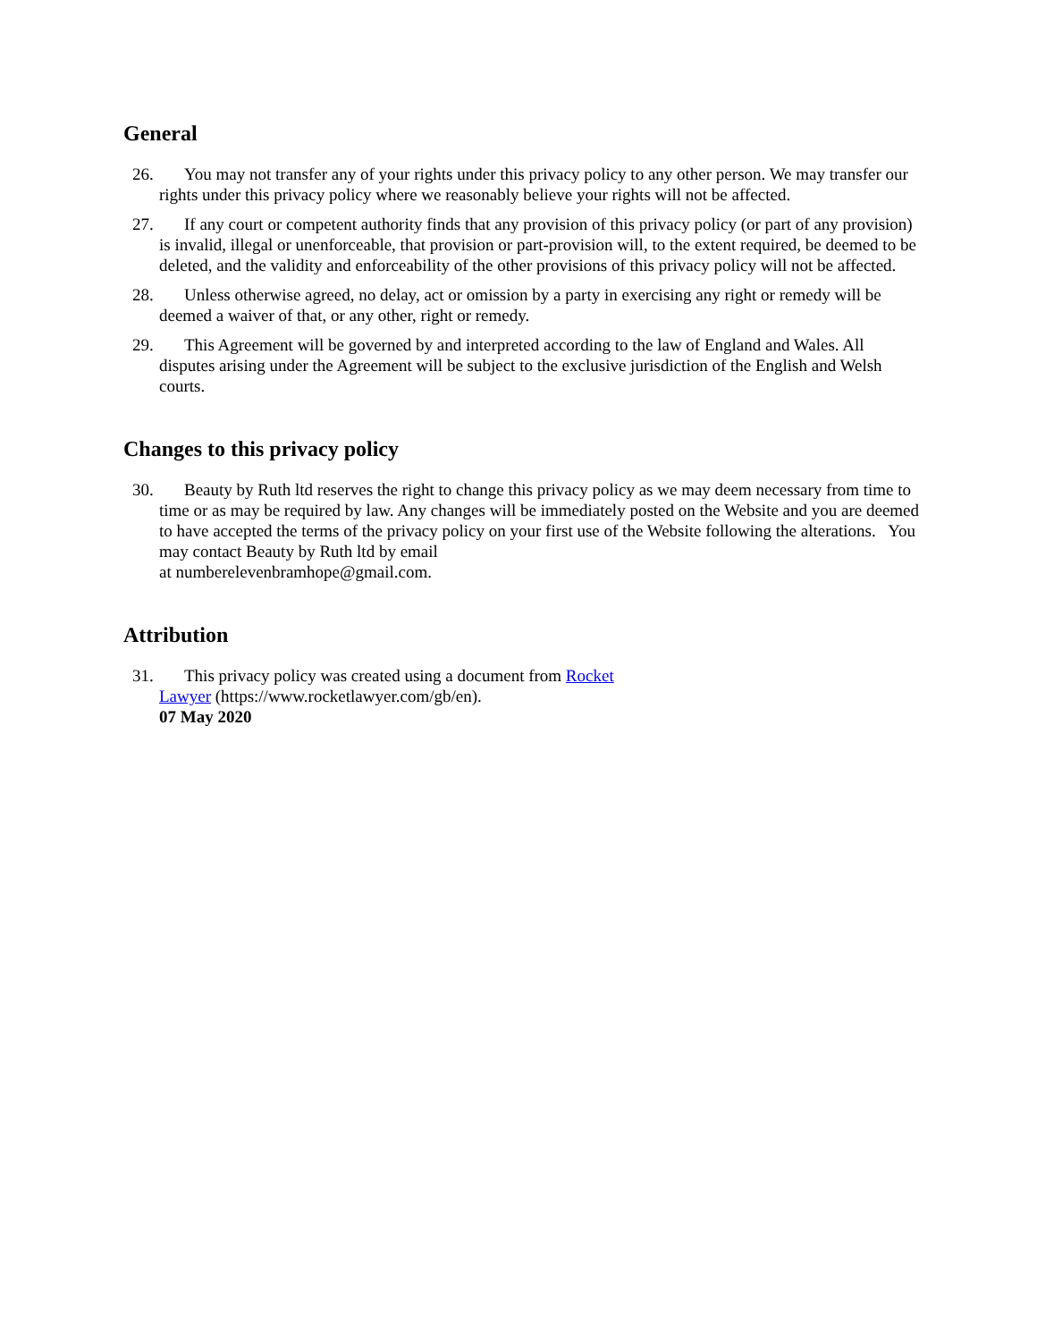General
26. You may not transfer any of your rights under this privacy policy to any other person. We may transfer our rights under this privacy policy where we reasonably believe your rights will not be affected.
27. If any court or competent authority finds that any provision of this privacy policy (or part of any provision) is invalid, illegal or unenforceable, that provision or part-provision will, to the extent required, be deemed to be deleted, and the validity and enforceability of the other provisions of this privacy policy will not be affected.
28. Unless otherwise agreed, no delay, act or omission by a party in exercising any right or remedy will be deemed a waiver of that, or any other, right or remedy.
29. This Agreement will be governed by and interpreted according to the law of England and Wales. All disputes arising under the Agreement will be subject to the exclusive jurisdiction of the English and Welsh courts.
Changes to this privacy policy
30. Beauty by Ruth ltd reserves the right to change this privacy policy as we may deem necessary from time to time or as may be required by law. Any changes will be immediately posted on the Website and you are deemed to have accepted the terms of the privacy policy on your first use of the Website following the alterations. You may contact Beauty by Ruth ltd by email
at numberelevenbramhope@gmail.com.
Attribution
31. This privacy policy was created using a document from Rocket
Lawyer (https://www.rocketlawyer.com/gb/en).
07 May 2020